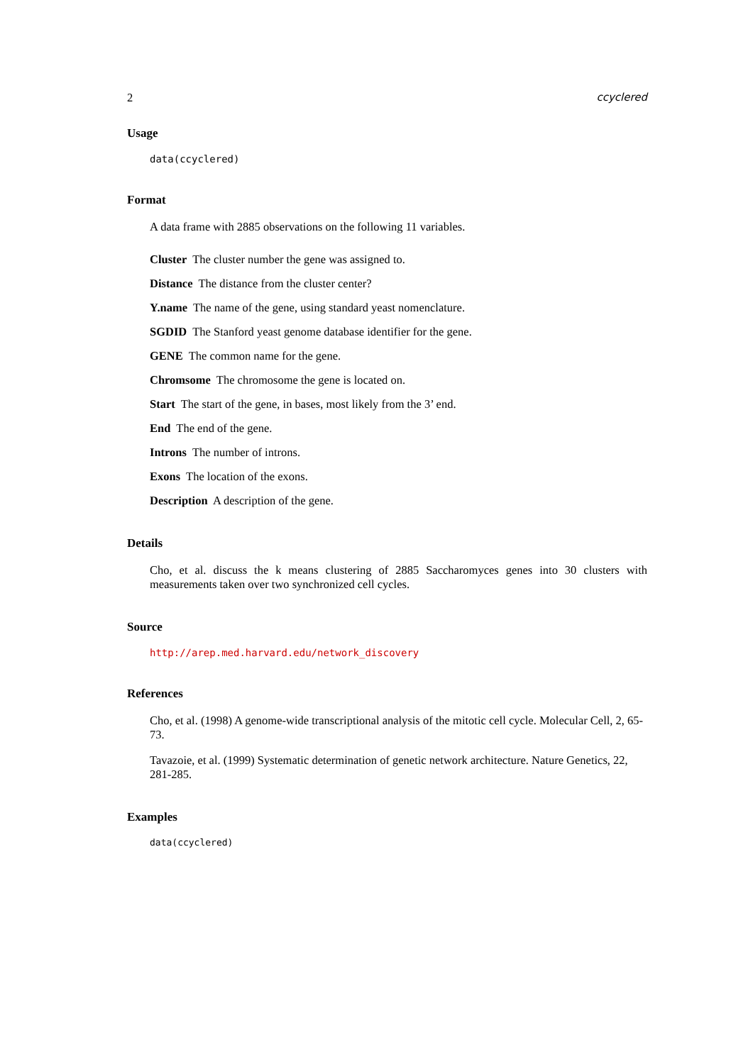2 ccyclered
Usage
data(ccyclered)
Format
A data frame with 2885 observations on the following 11 variables.
Cluster The cluster number the gene was assigned to.
Distance The distance from the cluster center?
Y.name The name of the gene, using standard yeast nomenclature.
SGDID The Stanford yeast genome database identifier for the gene.
GENE The common name for the gene.
Chromsome The chromosome the gene is located on.
Start The start of the gene, in bases, most likely from the 3’ end.
End The end of the gene.
Introns The number of introns.
Exons The location of the exons.
Description A description of the gene.
Details
Cho, et al. discuss the k means clustering of 2885 Saccharomyces genes into 30 clusters with measurements taken over two synchronized cell cycles.
Source
http://arep.med.harvard.edu/network_discovery
References
Cho, et al. (1998) A genome-wide transcriptional analysis of the mitotic cell cycle. Molecular Cell, 2, 65-73.
Tavazoie, et al. (1999) Systematic determination of genetic network architecture. Nature Genetics, 22, 281-285.
Examples
data(ccyclered)